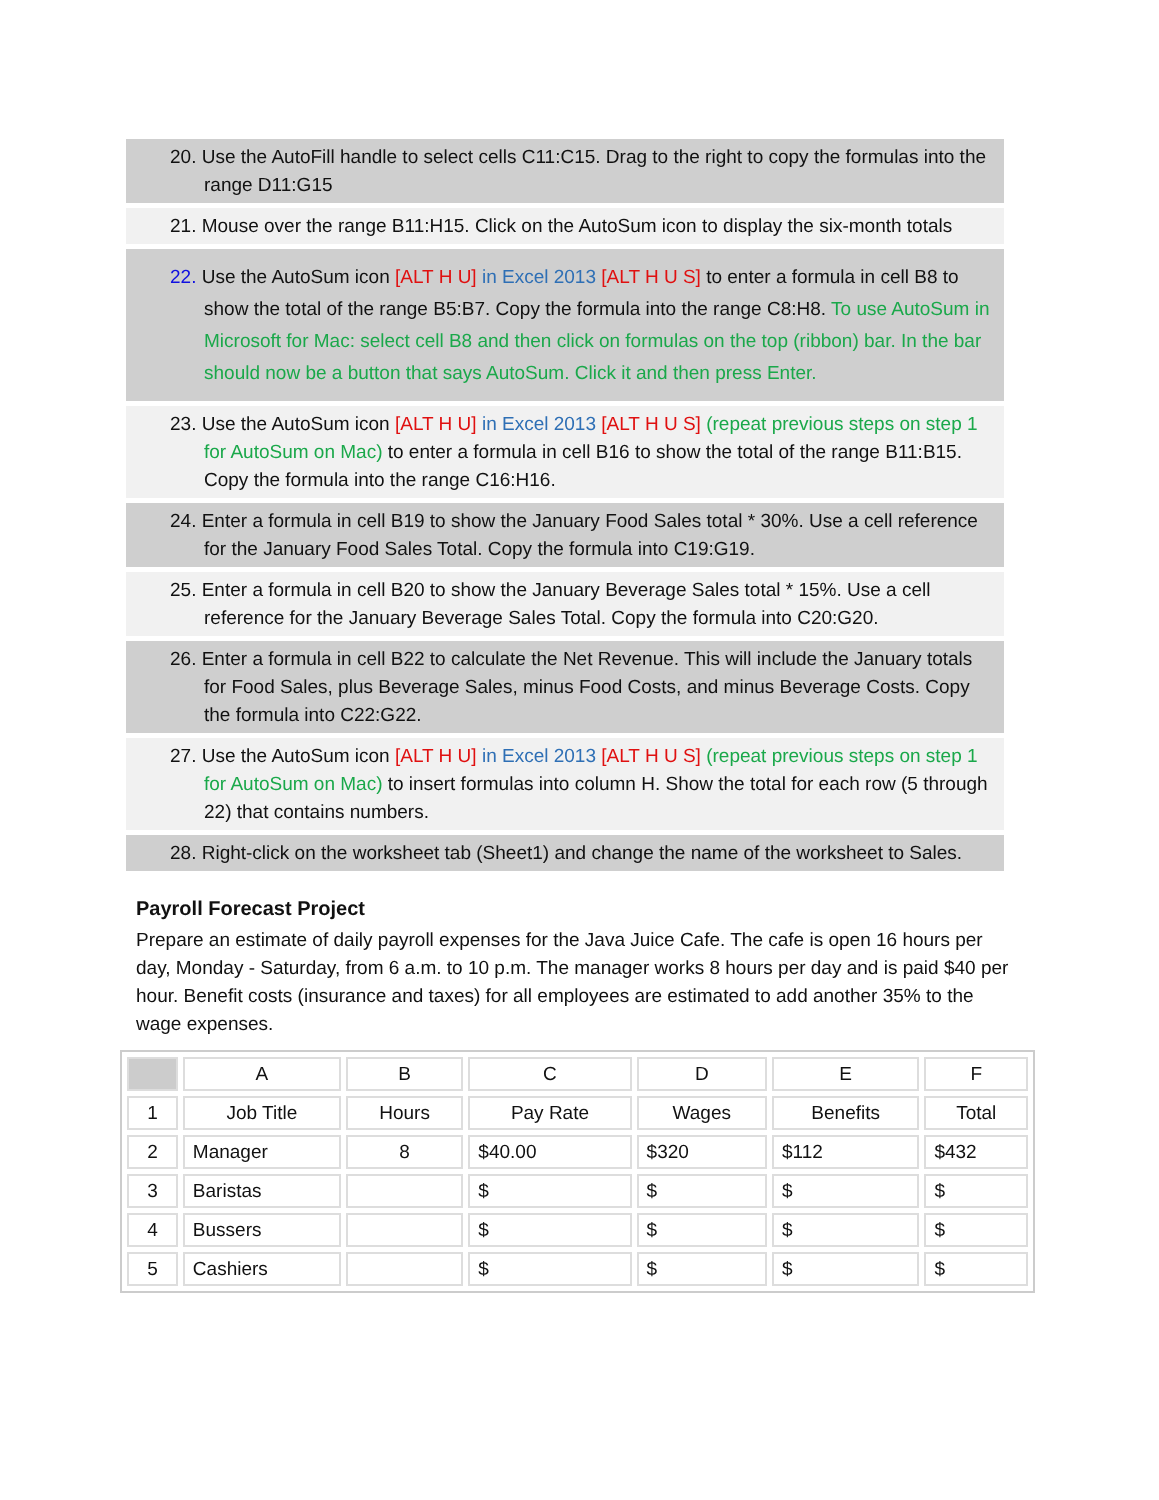20. Use the AutoFill handle to select cells C11:C15. Drag to the right to copy the formulas into the range D11:G15
21. Mouse over the range B11:H15. Click on the AutoSum icon to display the six-month totals
22. Use the AutoSum icon [ALT H U] in Excel 2013 [ALT H U S] to enter a formula in cell B8 to show the total of the range B5:B7. Copy the formula into the range C8:H8. To use AutoSum in Microsoft for Mac: select cell B8 and then click on formulas on the top (ribbon) bar. In the bar should now be a button that says AutoSum. Click it and then press Enter.
23. Use the AutoSum icon [ALT H U] in Excel 2013 [ALT H U S] (repeat previous steps on step 1 for AutoSum on Mac) to enter a formula in cell B16 to show the total of the range B11:B15. Copy the formula into the range C16:H16.
24. Enter a formula in cell B19 to show the January Food Sales total * 30%. Use a cell reference for the January Food Sales Total. Copy the formula into C19:G19.
25. Enter a formula in cell B20 to show the January Beverage Sales total * 15%. Use a cell reference for the January Beverage Sales Total. Copy the formula into C20:G20.
26. Enter a formula in cell B22 to calculate the Net Revenue. This will include the January totals for Food Sales, plus Beverage Sales, minus Food Costs, and minus Beverage Costs. Copy the formula into C22:G22.
27. Use the AutoSum icon [ALT H U] in Excel 2013 [ALT H U S] (repeat previous steps on step 1 for AutoSum on Mac) to insert formulas into column H. Show the total for each row (5 through 22) that contains numbers.
28. Right-click on the worksheet tab (Sheet1) and change the name of the worksheet to Sales.
Payroll Forecast Project
Prepare an estimate of daily payroll expenses for the Java Juice Cafe. The cafe is open 16 hours per day, Monday - Saturday, from 6 a.m. to 10 p.m. The manager works 8 hours per day and is paid $40 per hour. Benefit costs (insurance and taxes) for all employees are estimated to add another 35% to the wage expenses.
| | A | B | C | D | E | F |
| 1 | Job Title | Hours | Pay Rate | Wages | Benefits | Total |
| 2 | Manager | 8 | $40.00 | $320 | $112 | $432 |
| 3 | Baristas | | $ | $ | $ | $ |
| 4 | Bussers | | $ | $ | $ | $ |
| 5 | Cashiers | | $ | $ | $ | $ |